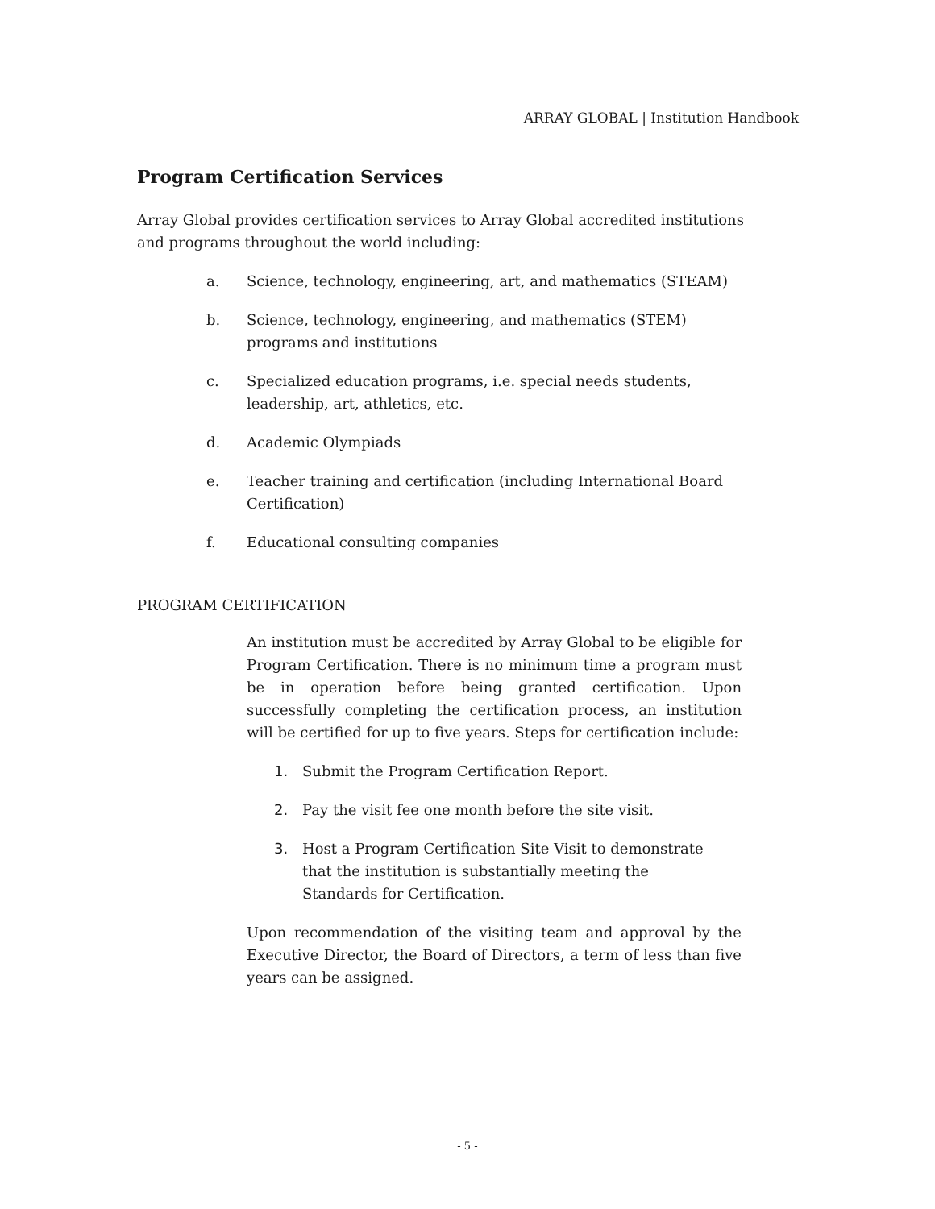ARRAY GLOBAL | Institution Handbook
Program Certification Services
Array Global provides certification services to Array Global accredited institutions and programs throughout the world including:
a. Science, technology, engineering, art, and mathematics (STEAM)
b. Science, technology, engineering, and mathematics (STEM) programs and institutions
c. Specialized education programs, i.e. special needs students, leadership, art, athletics, etc.
d. Academic Olympiads
e. Teacher training and certification (including International Board Certification)
f. Educational consulting companies
PROGRAM CERTIFICATION
An institution must be accredited by Array Global to be eligible for Program Certification. There is no minimum time a program must be in operation before being granted certification. Upon successfully completing the certification process, an institution will be certified for up to five years. Steps for certification include:
1. Submit the Program Certification Report.
2. Pay the visit fee one month before the site visit.
3. Host a Program Certification Site Visit to demonstrate that the institution is substantially meeting the Standards for Certification.
Upon recommendation of the visiting team and approval by the Executive Director, the Board of Directors, a term of less than five years can be assigned.
- 5 -